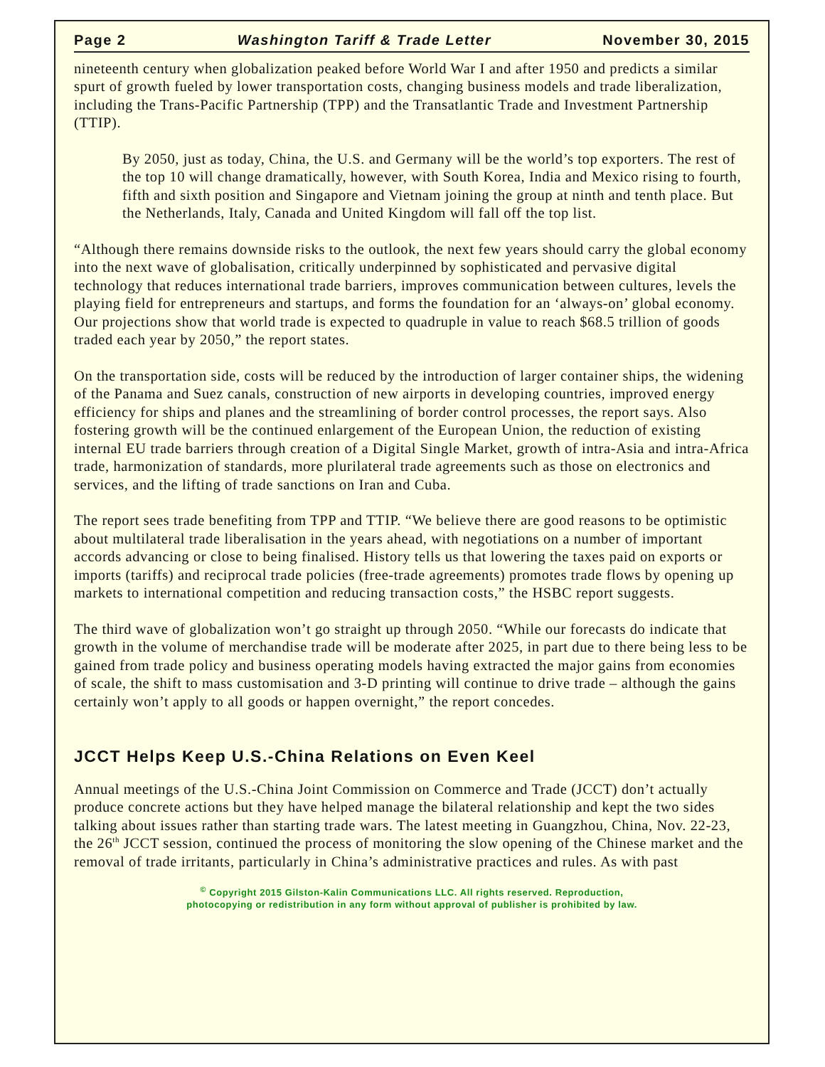Page 2 Washington Tariff & Trade Letter November 30, 2015
nineteenth century when globalization peaked before World War I and after 1950 and predicts a similar spurt of growth fueled by lower transportation costs, changing business models and trade liberalization, including the Trans-Pacific Partnership (TPP) and the Transatlantic Trade and Investment Partnership (TTIP).
By 2050, just as today, China, the U.S. and Germany will be the world’s top exporters. The rest of the top 10 will change dramatically, however, with South Korea, India and Mexico rising to fourth, fifth and sixth position and Singapore and Vietnam joining the group at ninth and tenth place. But the Netherlands, Italy, Canada and United Kingdom will fall off the top list.
“Although there remains downside risks to the outlook, the next few years should carry the global economy into the next wave of globalisation, critically underpinned by sophisticated and pervasive digital technology that reduces international trade barriers, improves communication between cultures, levels the playing field for entrepreneurs and startups, and forms the foundation for an ‘always-on’ global economy. Our projections show that world trade is expected to quadruple in value to reach $68.5 trillion of goods traded each year by 2050,” the report states.
On the transportation side, costs will be reduced by the introduction of larger container ships, the widening of the Panama and Suez canals, construction of new airports in developing countries, improved energy efficiency for ships and planes and the streamlining of border control processes, the report says. Also fostering growth will be the continued enlargement of the European Union, the reduction of existing internal EU trade barriers through creation of a Digital Single Market, growth of intra-Asia and intra-Africa trade, harmonization of standards, more plurilateral trade agreements such as those on electronics and services, and the lifting of trade sanctions on Iran and Cuba.
The report sees trade benefiting from TPP and TTIP. “We believe there are good reasons to be optimistic about multilateral trade liberalisation in the years ahead, with negotiations on a number of important accords advancing or close to being finalised. History tells us that lowering the taxes paid on exports or imports (tariffs) and reciprocal trade policies (free-trade agreements) promotes trade flows by opening up markets to international competition and reducing transaction costs,” the HSBC report suggests.
The third wave of globalization won’t go straight up through 2050. “While our forecasts do indicate that growth in the volume of merchandise trade will be moderate after 2025, in part due to there being less to be gained from trade policy and business operating models having extracted the major gains from economies of scale, the shift to mass customisation and 3-D printing will continue to drive trade – although the gains certainly won’t apply to all goods or happen overnight,” the report concedes.
JCCT Helps Keep U.S.-China Relations on Even Keel
Annual meetings of the U.S.-China Joint Commission on Commerce and Trade (JCCT) don’t actually produce concrete actions but they have helped manage the bilateral relationship and kept the two sides talking about issues rather than starting trade wars. The latest meeting in Guangzhou, China, Nov. 22-23, the 26<sup>th</sup> JCCT session, continued the process of monitoring the slow opening of the Chinese market and the removal of trade irritants, particularly in China’s administrative practices and rules. As with past
<sup>©</sup> Copyright 2015 Gilston-Kalin Communications LLC. All rights reserved. Reproduction,
photocopying or redistribution in any form without approval of publisher is prohibited by law.